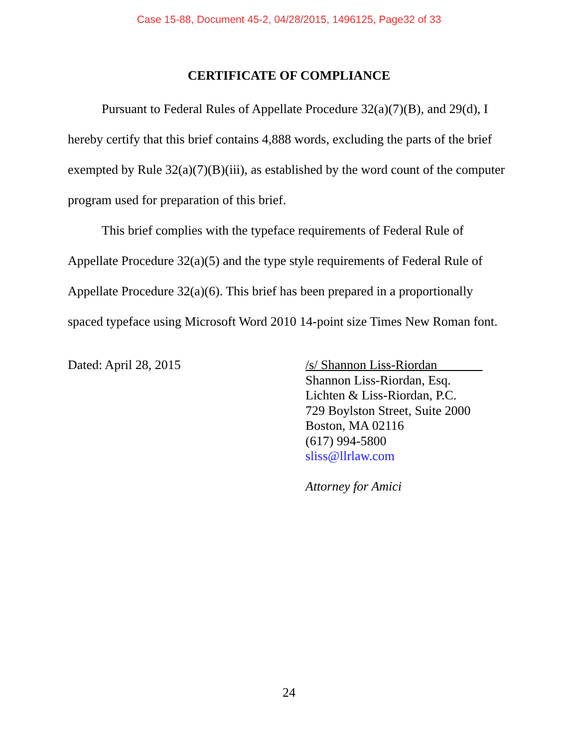Case 15-88, Document 45-2, 04/28/2015, 1496125, Page32 of 33
CERTIFICATE OF COMPLIANCE
Pursuant to Federal Rules of Appellate Procedure 32(a)(7)(B), and 29(d), I hereby certify that this brief contains 4,888 words, excluding the parts of the brief exempted by Rule 32(a)(7)(B)(iii), as established by the word count of the computer program used for preparation of this brief.
This brief complies with the typeface requirements of Federal Rule of Appellate Procedure 32(a)(5) and the type style requirements of Federal Rule of Appellate Procedure 32(a)(6). This brief has been prepared in a proportionally spaced typeface using Microsoft Word 2010 14-point size Times New Roman font.
Dated: April 28, 2015
/s/ Shannon Liss-Riordan_______
Shannon Liss-Riordan, Esq.
Lichten & Liss-Riordan, P.C.
729 Boylston Street, Suite 2000
Boston, MA 02116
(617) 994-5800
sliss@llrlaw.com
Attorney for Amici
24